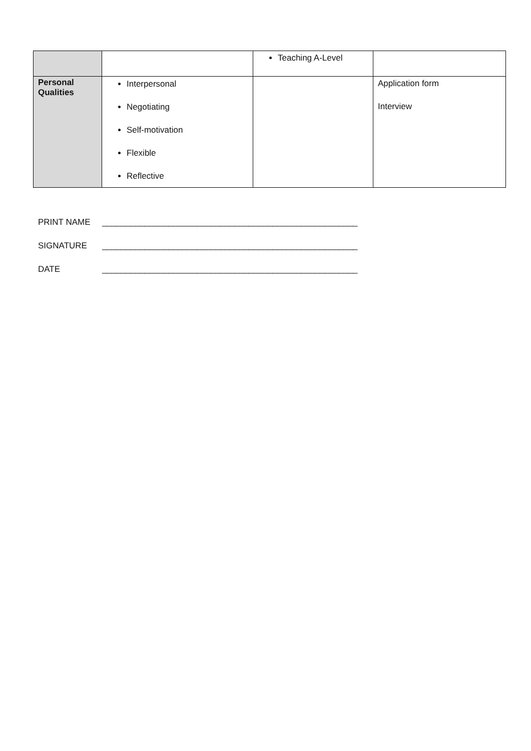| | | Teaching A-Level | |
| Personal Qualities | Interpersonal Negotiating Self-motivation Flexible Reflective | | Application form Interview |
PRINT NAME ______________________________________________________
SIGNATURE ______________________________________________________
DATE ______________________________________________________